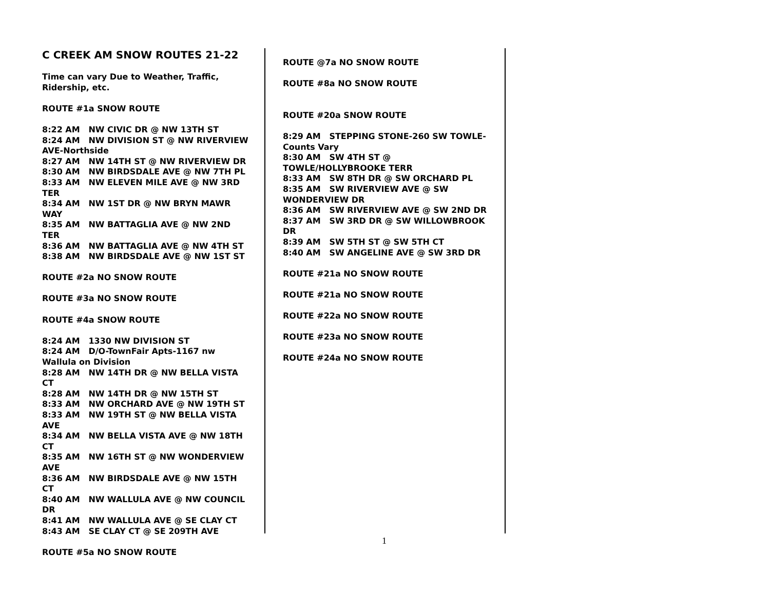C CREEK AM SNOW ROUTES 21-22
Time can vary Due to Weather, Traffic, Ridership, etc.
ROUTE #1a SNOW ROUTE
8:22 AM NW CIVIC DR @ NW 13TH ST
8:24 AM NW DIVISION ST @ NW RIVERVIEW AVE-Northside
8:27 AM NW 14TH ST @ NW RIVERVIEW DR
8:30 AM NW BIRDSDALE AVE @ NW 7TH PL
8:33 AM NW ELEVEN MILE AVE @ NW 3RD TER
8:34 AM NW 1ST DR @ NW BRYN MAWR WAY
8:35 AM NW BATTAGLIA AVE @ NW 2ND TER
8:36 AM NW BATTAGLIA AVE @ NW 4TH ST
8:38 AM NW BIRDSDALE AVE @ NW 1ST ST
ROUTE #2a NO SNOW ROUTE
ROUTE #3a NO SNOW ROUTE
ROUTE #4a SNOW ROUTE
8:24 AM 1330 NW DIVISION ST
8:24 AM D/O-TownFair Apts-1167 nw Wallula on Division
8:28 AM NW 14TH DR @ NW BELLA VISTA CT
8:28 AM NW 14TH DR @ NW 15TH ST
8:33 AM NW ORCHARD AVE @ NW 19TH ST
8:33 AM NW 19TH ST @ NW BELLA VISTA AVE
8:34 AM NW BELLA VISTA AVE @ NW 18TH CT
8:35 AM NW 16TH ST @ NW WONDERVIEW AVE
8:36 AM NW BIRDSDALE AVE @ NW 15TH CT
8:40 AM NW WALLULA AVE @ NW COUNCIL DR
8:41 AM NW WALLULA AVE @ SE CLAY CT
8:43 AM SE CLAY CT @ SE 209TH AVE
ROUTE #5a NO SNOW ROUTE
ROUTE @7a NO SNOW ROUTE
ROUTE #8a NO SNOW ROUTE
ROUTE #20a SNOW ROUTE
8:29 AM STEPPING STONE-260 SW TOWLE-Counts Vary
8:30 AM SW 4TH ST @ TOWLE/HOLLYBROOKE TERR
8:33 AM SW 8TH DR @ SW ORCHARD PL
8:35 AM SW RIVERVIEW AVE @ SW WONDERVIEW DR
8:36 AM SW RIVERVIEW AVE @ SW 2ND DR
8:37 AM SW 3RD DR @ SW WILLOWBROOK DR
8:39 AM SW 5TH ST @ SW 5TH CT
8:40 AM SW ANGELINE AVE @ SW 3RD DR
ROUTE #21a NO SNOW ROUTE
ROUTE #21a NO SNOW ROUTE
ROUTE #22a NO SNOW ROUTE
ROUTE #23a NO SNOW ROUTE
ROUTE #24a NO SNOW ROUTE
1